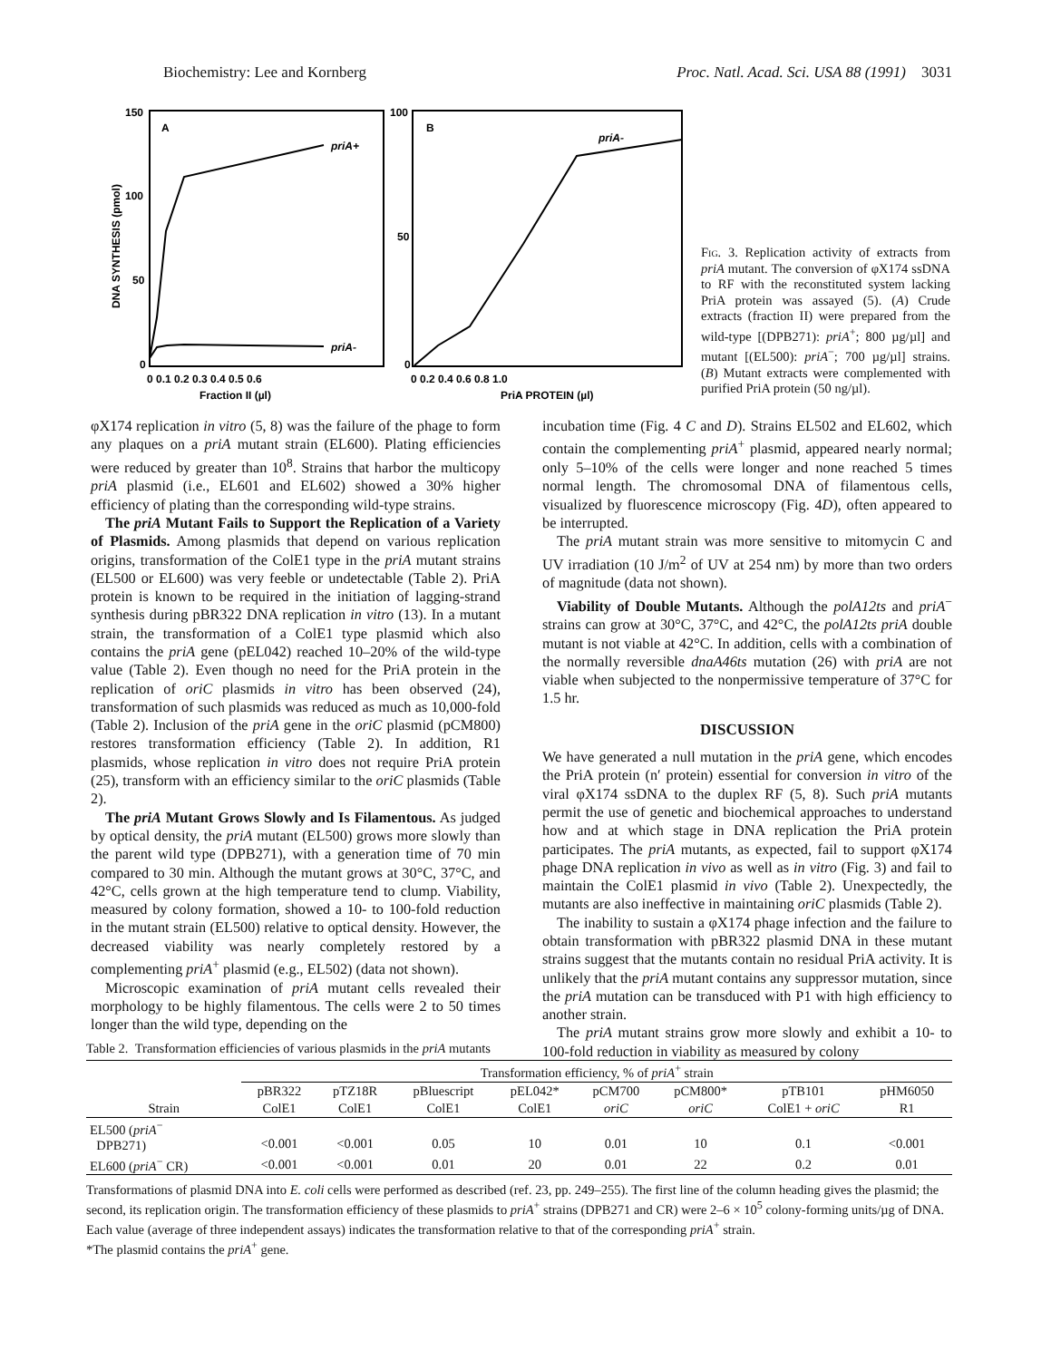Biochemistry: Lee and Kornberg Proc. Natl. Acad. Sci. USA 88 (1991) 3031
150
100
50
0
100
50
0
A
B
DNA SYNTHESIS (pmol)
0 0.1 0.2 0.3 0.4 0.5 0.6
Fraction II (µl)
0 0.2 0.4 0.6 0.8 1.0
PriA PROTEIN (µl)
priA+
priA-
priA-
Fig. 3. Replication activity of extracts from priA mutant. The conversion of φX174 ssDNA to RF with the reconstituted system lacking PriA protein was assayed (5). (A) Crude extracts (fraction II) were prepared from the wild-type [(DPB271): priA<sup>+</sup>; 800 µg/µl] and mutant [(EL500): priA<sup>−</sup>; 700 µg/µl] strains. (B) Mutant extracts were complemented with purified PriA protein (50 ng/µl).
φX174 replication in vitro (5, 8) was the failure of the phage to form any plaques on a priA mutant strain (EL600). Plating efficiencies were reduced by greater than 10<sup>8</sup>. Strains that harbor the multicopy priA plasmid (i.e., EL601 and EL602) showed a 30% higher efficiency of plating than the corresponding wild-type strains.
The priA Mutant Fails to Support the Replication of a Variety of Plasmids. Among plasmids that depend on various replication origins, transformation of the ColE1 type in the priA mutant strains (EL500 or EL600) was very feeble or undetectable (Table 2). PriA protein is known to be required in the initiation of lagging-strand synthesis during pBR322 DNA replication in vitro (13). In a mutant strain, the transformation of a ColE1 type plasmid which also contains the priA gene (pEL042) reached 10–20% of the wild-type value (Table 2). Even though no need for the PriA protein in the replication of oriC plasmids in vitro has been observed (24), transformation of such plasmids was reduced as much as 10,000-fold (Table 2). Inclusion of the priA gene in the oriC plasmid (pCM800) restores transformation efficiency (Table 2). In addition, R1 plasmids, whose replication in vitro does not require PriA protein (25), transform with an efficiency similar to the oriC plasmids (Table 2).
The priA Mutant Grows Slowly and Is Filamentous. As judged by optical density, the priA mutant (EL500) grows more slowly than the parent wild type (DPB271), with a generation time of 70 min compared to 30 min. Although the mutant grows at 30°C, 37°C, and 42°C, cells grown at the high temperature tend to clump. Viability, measured by colony formation, showed a 10- to 100-fold reduction in the mutant strain (EL500) relative to optical density. However, the decreased viability was nearly completely restored by a complementing priA<sup>+</sup> plasmid (e.g., EL502) (data not shown).
Microscopic examination of priA mutant cells revealed their morphology to be highly filamentous. The cells were 2 to 50 times longer than the wild type, depending on the
incubation time (Fig. 4 C and D). Strains EL502 and EL602, which contain the complementing priA<sup>+</sup> plasmid, appeared nearly normal; only 5–10% of the cells were longer and none reached 5 times normal length. The chromosomal DNA of filamentous cells, visualized by fluorescence microscopy (Fig. 4D), often appeared to be interrupted.
The priA mutant strain was more sensitive to mitomycin C and UV irradiation (10 J/m<sup>2</sup> of UV at 254 nm) by more than two orders of magnitude (data not shown).
Viability of Double Mutants. Although the polA12ts and priA<sup>−</sup> strains can grow at 30°C, 37°C, and 42°C, the polA12ts priA double mutant is not viable at 42°C. In addition, cells with a combination of the normally reversible dnaA46ts mutation (26) with priA are not viable when subjected to the nonpermissive temperature of 37°C for 1.5 hr.
DISCUSSION
We have generated a null mutation in the priA gene, which encodes the PriA protein (n′ protein) essential for conversion in vitro of the viral φX174 ssDNA to the duplex RF (5, 8). Such priA mutants permit the use of genetic and biochemical approaches to understand how and at which stage in DNA replication the PriA protein participates. The priA mutants, as expected, fail to support φX174 phage DNA replication in vivo as well as in vitro (Fig. 3) and fail to maintain the ColE1 plasmid in vivo (Table 2). Unexpectedly, the mutants are also ineffective in maintaining oriC plasmids (Table 2).
The inability to sustain a φX174 phage infection and the failure to obtain transformation with pBR322 plasmid DNA in these mutant strains suggest that the mutants contain no residual PriA activity. It is unlikely that the priA mutant contains any suppressor mutation, since the priA mutation can be transduced with P1 with high efficiency to another strain.
The priA mutant strains grow more slowly and exhibit a 10- to 100-fold reduction in viability as measured by colony
Table 2. Transformation efficiencies of various plasmids in the priA mutants
| | Transformation efficiency, % of priA<sup>+</sup> strain | | | | | | | |
| --- | --- | --- | --- | --- | --- | --- | --- | --- |
| | pBR322 | pTZ18R | pBluescript | pEL042* | pCM700 | pCM800* | pTB101 | pHM6050 |
| Strain | ColE1 | ColE1 | ColE1 | ColE1 | oriC | oriC | ColE1 + oriC | R1 |
| EL500 ( priA<sup>−</sup> DPB271) | <0.001 | <0.001 | 0.05 | 10 | 0.01 | 10 | 0.1 | <0.001 |
| EL600 ( priA<sup>−</sup> CR) | <0.001 | <0.001 | 0.01 | 20 | 0.01 | 22 | 0.2 | 0.01 |
Transformations of plasmid DNA into E. coli cells were performed as described (ref. 23, pp. 249–255). The first line of the column heading gives the plasmid; the second, its replication origin. The transformation efficiency of these plasmids to priA<sup>+</sup> strains (DPB271 and CR) were 2–6 × 10<sup>5</sup> colony-forming units/µg of DNA. Each value (average of three independent assays) indicates the transformation relative to that of the corresponding priA<sup>+</sup> strain.
*The plasmid contains the priA<sup>+</sup> gene.